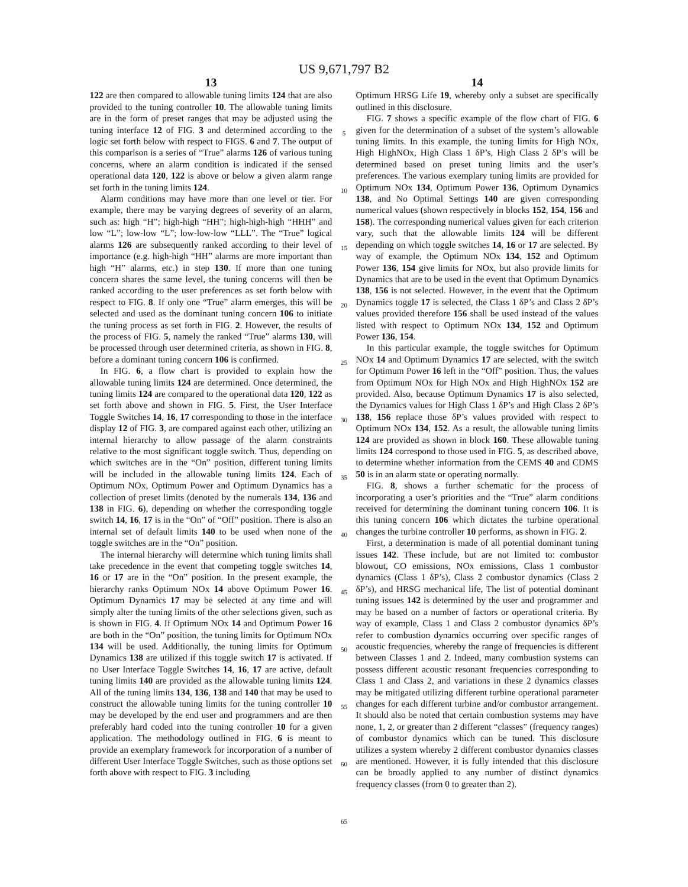US 9,671,797 B2
13
122 are then compared to allowable tuning limits 124 that are also provided to the tuning controller 10. The allowable tuning limits are in the form of preset ranges that may be adjusted using the tuning interface 12 of FIG. 3 and determined according to the logic set forth below with respect to FIGS. 6 and 7. The output of this comparison is a series of “True” alarms 126 of various tuning concerns, where an alarm condition is indicated if the sensed operational data 120, 122 is above or below a given alarm range set forth in the tuning limits 124.
Alarm conditions may have more than one level or tier. For example, there may be varying degrees of severity of an alarm, such as: high “H”; high-high “HH”; high-high-high “HHH” and low “L”; low-low “L”; low-low-low “LLL”. The “True” logical alarms 126 are subsequently ranked according to their level of importance (e.g. high-high “HH” alarms are more important than high “H” alarms, etc.) in step 130. If more than one tuning concern shares the same level, the tuning concerns will then be ranked according to the user preferences as set forth below with respect to FIG. 8. If only one “True” alarm emerges, this will be selected and used as the dominant tuning concern 106 to initiate the tuning process as set forth in FIG. 2. However, the results of the process of FIG. 5, namely the ranked “True” alarms 130, will be processed through user determined criteria, as shown in FIG. 8, before a dominant tuning concern 106 is confirmed.
In FIG. 6, a flow chart is provided to explain how the allowable tuning limits 124 are determined. Once determined, the tuning limits 124 are compared to the operational data 120, 122 as set forth above and shown in FIG. 5. First, the User Interface Toggle Switches 14, 16, 17 corresponding to those in the interface display 12 of FIG. 3, are compared against each other, utilizing an internal hierarchy to allow passage of the alarm constraints relative to the most significant toggle switch. Thus, depending on which switches are in the “On” position, different tuning limits will be included in the allowable tuning limits 124. Each of Optimum NOx, Optimum Power and Optimum Dynamics has a collection of preset limits (denoted by the numerals 134, 136 and 138 in FIG. 6), depending on whether the corresponding toggle switch 14, 16, 17 is in the “On” of “Off” position. There is also an internal set of default limits 140 to be used when none of the toggle switches are in the “On” position.
The internal hierarchy will determine which tuning limits shall take precedence in the event that competing toggle switches 14, 16 or 17 are in the “On” position. In the present example, the hierarchy ranks Optimum NOx 14 above Optimum Power 16. Optimum Dynamics 17 may be selected at any time and will simply alter the tuning limits of the other selections given, such as is shown in FIG. 4. If Optimum NOx 14 and Optimum Power 16 are both in the “On” position, the tuning limits for Optimum NOx 134 will be used. Additionally, the tuning limits for Optimum Dynamics 138 are utilized if this toggle switch 17 is activated. If no User Interface Toggle Switches 14, 16, 17 are active, default tuning limits 140 are provided as the allowable tuning limits 124. All of the tuning limits 134, 136, 138 and 140 that may be used to construct the allowable tuning limits for the tuning controller 10 may be developed by the end user and programmers and are then preferably hard coded into the tuning controller 10 for a given application. The methodology outlined in FIG. 6 is meant to provide an exemplary framework for incorporation of a number of different User Interface Toggle Switches, such as those options set forth above with respect to FIG. 3 including
5
10
15
20
25
30
35
40
45
50
55
60
65
14
Optimum HRSG Life 19, whereby only a subset are specifically outlined in this disclosure.
FIG. 7 shows a specific example of the flow chart of FIG. 6 given for the determination of a subset of the system’s allowable tuning limits. In this example, the tuning limits for High NOx, High HighNOx, High Class 1 δP’s, High Class 2 δP’s will be determined based on preset tuning limits and the user’s preferences. The various exemplary tuning limits are provided for Optimum NOx 134, Optimum Power 136, Optimum Dynamics 138, and No Optimal Settings 140 are given corresponding numerical values (shown respectively in blocks 152, 154, 156 and 158). The corresponding numerical values given for each criterion vary, such that the allowable limits 124 will be different depending on which toggle switches 14, 16 or 17 are selected. By way of example, the Optimum NOx 134, 152 and Optimum Power 136, 154 give limits for NOx, but also provide limits for Dynamics that are to be used in the event that Optimum Dynamics 138, 156 is not selected. However, in the event that the Optimum Dynamics toggle 17 is selected, the Class 1 δP’s and Class 2 δP’s values provided therefore 156 shall be used instead of the values listed with respect to Optimum NOx 134, 152 and Optimum Power 136, 154.
In this particular example, the toggle switches for Optimum NOx 14 and Optimum Dynamics 17 are selected, with the switch for Optimum Power 16 left in the “Off” position. Thus, the values from Optimum NOx for High NOx and High HighNOx 152 are provided. Also, because Optimum Dynamics 17 is also selected, the Dynamics values for High Class 1 δP’s and High Class 2 δP’s 138, 156 replace those δP’s values provided with respect to Optimum NOx 134, 152. As a result, the allowable tuning limits 124 are provided as shown in block 160. These allowable tuning limits 124 correspond to those used in FIG. 5, as described above, to determine whether information from the CEMS 40 and CDMS 50 is in an alarm state or operating normally.
FIG. 8, shows a further schematic for the process of incorporating a user’s priorities and the “True” alarm conditions received for determining the dominant tuning concern 106. It is this tuning concern 106 which dictates the turbine operational changes the turbine controller 10 performs, as shown in FIG. 2.
First, a determination is made of all potential dominant tuning issues 142. These include, but are not limited to: combustor blowout, CO emissions, NOx emissions, Class 1 combustor dynamics (Class 1 δP’s), Class 2 combustor dynamics (Class 2 δP’s), and HRSG mechanical life, The list of potential dominant tuning issues 142 is determined by the user and programmer and may be based on a number of factors or operational criteria. By way of example, Class 1 and Class 2 combustor dynamics δP’s refer to combustion dynamics occurring over specific ranges of acoustic frequencies, whereby the range of frequencies is different between Classes 1 and 2. Indeed, many combustion systems can possess different acoustic resonant frequencies corresponding to Class 1 and Class 2, and variations in these 2 dynamics classes may be mitigated utilizing different turbine operational parameter changes for each different turbine and/or combustor arrangement. It should also be noted that certain combustion systems may have none, 1, 2, or greater than 2 different “classes” (frequency ranges) of combustor dynamics which can be tuned. This disclosure utilizes a system whereby 2 different combustor dynamics classes are mentioned. However, it is fully intended that this disclosure can be broadly applied to any number of distinct dynamics frequency classes (from 0 to greater than 2).